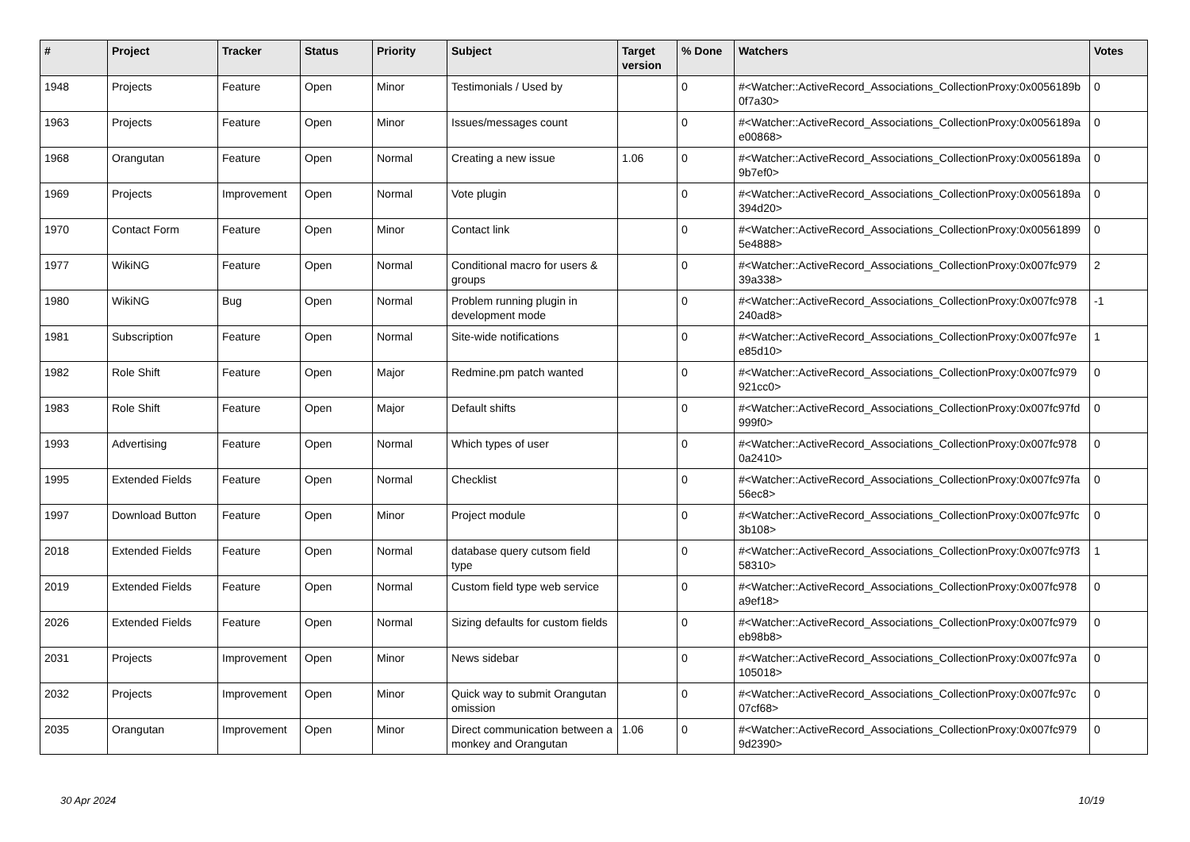| # | Project | Tracker | Status | Priority | Subject | Target version | % Done | Watchers | Votes |
| --- | --- | --- | --- | --- | --- | --- | --- | --- | --- |
| 1948 | Projects | Feature | Open | Minor | Testimonials / Used by | | 0 | #<Watcher::ActiveRecord_Associations_CollectionProxy:0x0056189b 0f7a30> | 0 |
| 1963 | Projects | Feature | Open | Minor | Issues/messages count | | 0 | #<Watcher::ActiveRecord_Associations_CollectionProxy:0x0056189a e00868> | 0 |
| 1968 | Orangutan | Feature | Open | Normal | Creating a new issue | 1.06 | 0 | #<Watcher::ActiveRecord_Associations_CollectionProxy:0x0056189a 9b7ef0> | 0 |
| 1969 | Projects | Improvement | Open | Normal | Vote plugin | | 0 | #<Watcher::ActiveRecord_Associations_CollectionProxy:0x0056189a 394d20> | 0 |
| 1970 | Contact Form | Feature | Open | Minor | Contact link | | 0 | #<Watcher::ActiveRecord_Associations_CollectionProxy:0x00561899 5e4888> | 0 |
| 1977 | WikiNG | Feature | Open | Normal | Conditional macro for users & groups | | 0 | #<Watcher::ActiveRecord_Associations_CollectionProxy:0x007fc979 39a338> | 2 |
| 1980 | WikiNG | Bug | Open | Normal | Problem running plugin in development mode | | 0 | #<Watcher::ActiveRecord_Associations_CollectionProxy:0x007fc978 240ad8> | -1 |
| 1981 | Subscription | Feature | Open | Normal | Site-wide notifications | | 0 | #<Watcher::ActiveRecord_Associations_CollectionProxy:0x007fc97e e85d10> | 1 |
| 1982 | Role Shift | Feature | Open | Major | Redmine.pm patch wanted | | 0 | #<Watcher::ActiveRecord_Associations_CollectionProxy:0x007fc979 921cc0> | 0 |
| 1983 | Role Shift | Feature | Open | Major | Default shifts | | 0 | #<Watcher::ActiveRecord_Associations_CollectionProxy:0x007fc97fd 999f0> | 0 |
| 1993 | Advertising | Feature | Open | Normal | Which types of user | | 0 | #<Watcher::ActiveRecord_Associations_CollectionProxy:0x007fc978 0a2410> | 0 |
| 1995 | Extended Fields | Feature | Open | Normal | Checklist | | 0 | #<Watcher::ActiveRecord_Associations_CollectionProxy:0x007fc97fa 56ec8> | 0 |
| 1997 | Download Button | Feature | Open | Minor | Project module | | 0 | #<Watcher::ActiveRecord_Associations_CollectionProxy:0x007fc97fc 3b108> | 0 |
| 2018 | Extended Fields | Feature | Open | Normal | database query cutsom field type | | 0 | #<Watcher::ActiveRecord_Associations_CollectionProxy:0x007fc97f3 58310> | 1 |
| 2019 | Extended Fields | Feature | Open | Normal | Custom field type web service | | 0 | #<Watcher::ActiveRecord_Associations_CollectionProxy:0x007fc978 a9ef18> | 0 |
| 2026 | Extended Fields | Feature | Open | Normal | Sizing defaults for custom fields | | 0 | #<Watcher::ActiveRecord_Associations_CollectionProxy:0x007fc979 eb98b8> | 0 |
| 2031 | Projects | Improvement | Open | Minor | News sidebar | | 0 | #<Watcher::ActiveRecord_Associations_CollectionProxy:0x007fc97a 105018> | 0 |
| 2032 | Projects | Improvement | Open | Minor | Quick way to submit Orangutan omission | | 0 | #<Watcher::ActiveRecord_Associations_CollectionProxy:0x007fc97c 07cf68> | 0 |
| 2035 | Orangutan | Improvement | Open | Minor | Direct communication between a monkey and Orangutan | 1.06 | 0 | #<Watcher::ActiveRecord_Associations_CollectionProxy:0x007fc979 9d2390> | 0 |
30 Apr 2024 10/19